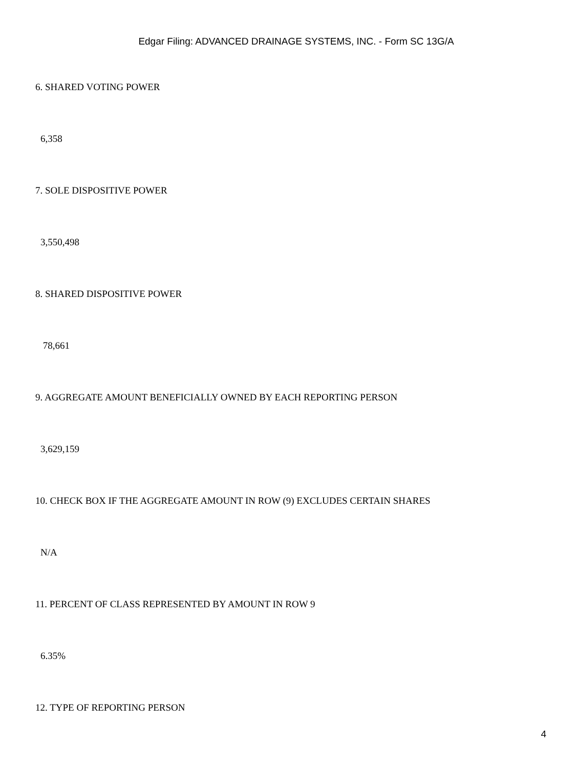Edgar Filing: ADVANCED DRAINAGE SYSTEMS, INC. - Form SC 13G/A
6. SHARED VOTING POWER
6,358
7. SOLE DISPOSITIVE POWER
3,550,498
8. SHARED DISPOSITIVE POWER
78,661
9. AGGREGATE AMOUNT BENEFICIALLY OWNED BY EACH REPORTING PERSON
3,629,159
10. CHECK BOX IF THE AGGREGATE AMOUNT IN ROW (9) EXCLUDES CERTAIN SHARES
N/A
11. PERCENT OF CLASS REPRESENTED BY AMOUNT IN ROW 9
6.35%
12. TYPE OF REPORTING PERSON
4